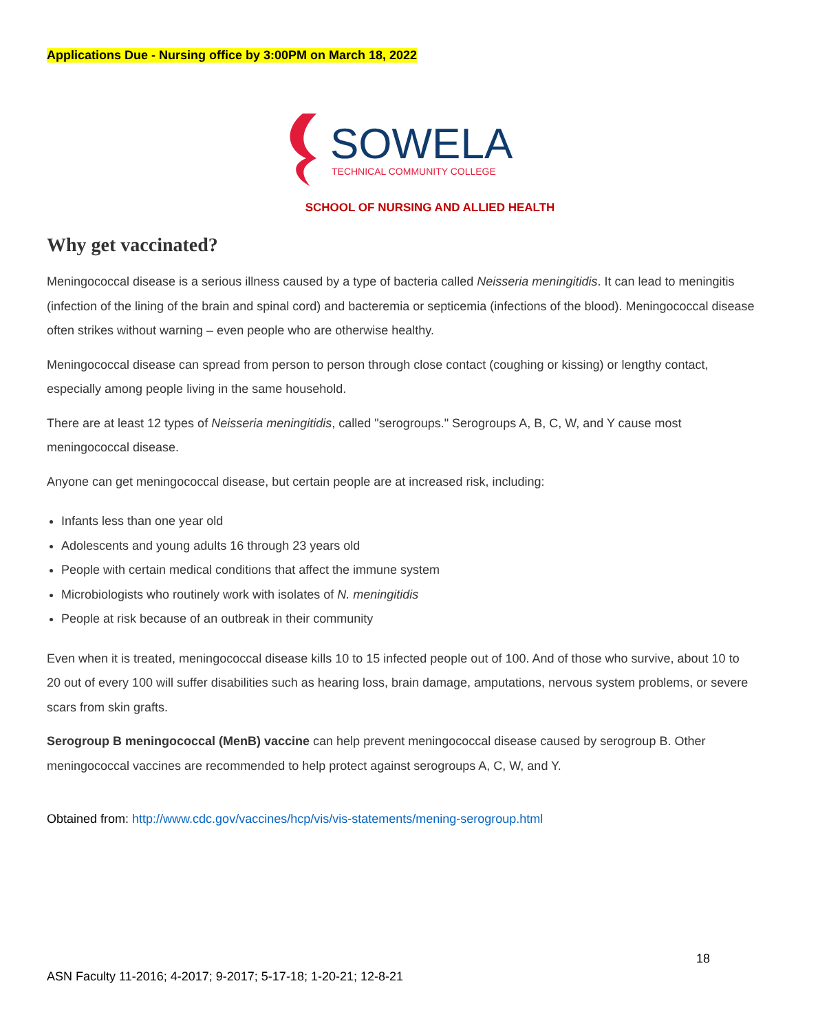Applications Due - Nursing office by 3:00PM on March 18, 2022
SOWELA
TECHNICAL COMMUNITY COLLEGE
SCHOOL OF NURSING AND ALLIED HEALTH
Why get vaccinated?
Meningococcal disease is a serious illness caused by a type of bacteria called Neisseria meningitidis. It can lead to meningitis (infection of the lining of the brain and spinal cord) and bacteremia or septicemia (infections of the blood). Meningococcal disease often strikes without warning – even people who are otherwise healthy.
Meningococcal disease can spread from person to person through close contact (coughing or kissing) or lengthy contact, especially among people living in the same household.
There are at least 12 types of Neisseria meningitidis, called "serogroups." Serogroups A, B, C, W, and Y cause most meningococcal disease.
Anyone can get meningococcal disease, but certain people are at increased risk, including:
Infants less than one year old
Adolescents and young adults 16 through 23 years old
People with certain medical conditions that affect the immune system
Microbiologists who routinely work with isolates of N. meningitidis
People at risk because of an outbreak in their community
Even when it is treated, meningococcal disease kills 10 to 15 infected people out of 100. And of those who survive, about 10 to 20 out of every 100 will suffer disabilities such as hearing loss, brain damage, amputations, nervous system problems, or severe scars from skin grafts.
Serogroup B meningococcal (MenB) vaccine can help prevent meningococcal disease caused by serogroup B. Other meningococcal vaccines are recommended to help protect against serogroups A, C, W, and Y.
Obtained from: http://www.cdc.gov/vaccines/hcp/vis/vis-statements/mening-serogroup.html
18
ASN Faculty 11-2016; 4-2017; 9-2017; 5-17-18; 1-20-21; 12-8-21